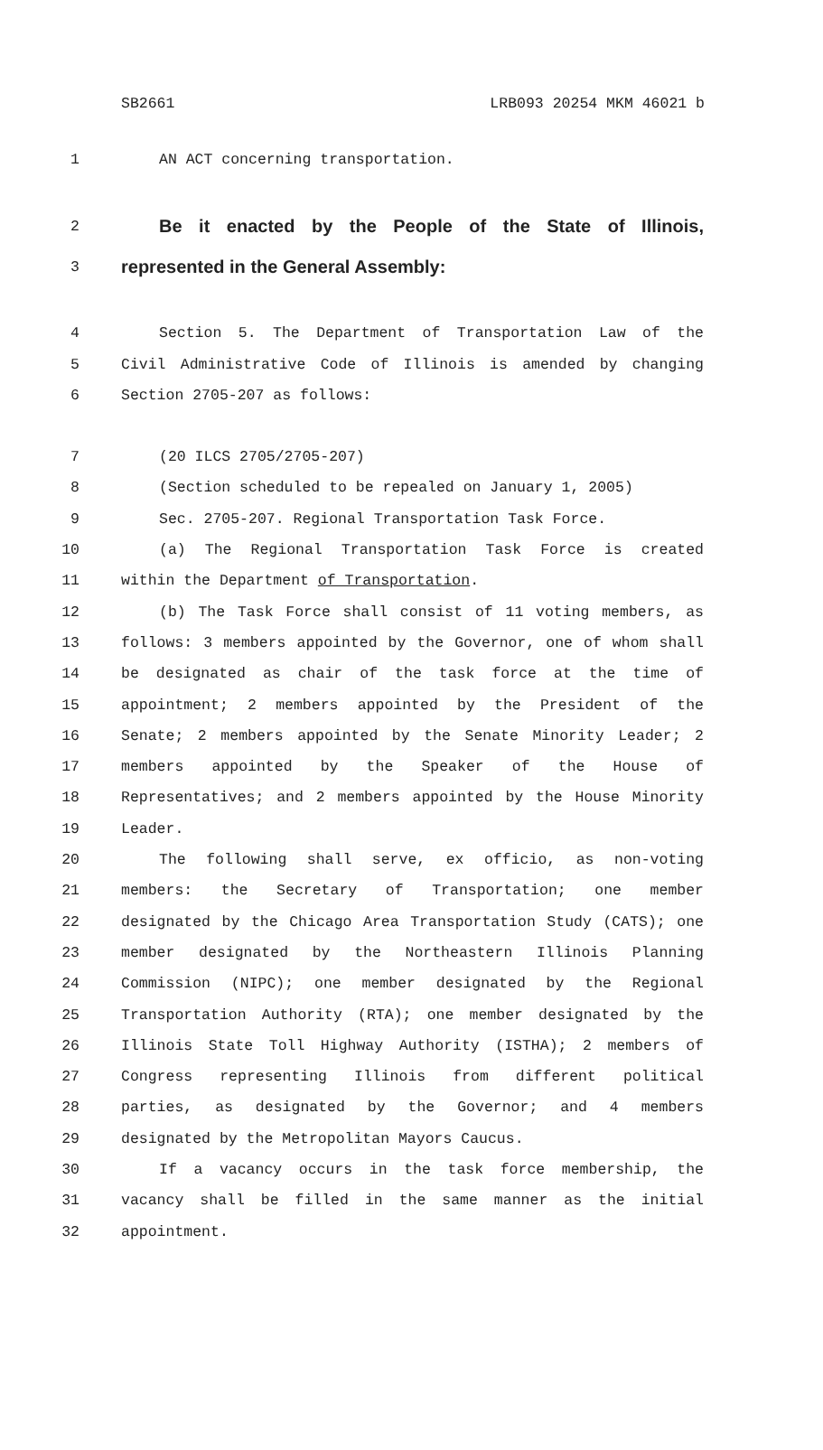SB2661 LRB093 20254 MKM 46021 b
1 AN ACT concerning transportation.
2 Be it enacted by the People of the State of Illinois,
3 represented in the General Assembly:
4 Section 5. The Department of Transportation Law of the
5 Civil Administrative Code of Illinois is amended by changing
6 Section 2705-207 as follows:
7 (20 ILCS 2705/2705-207)
8 (Section scheduled to be repealed on January 1, 2005)
9 Sec. 2705-207. Regional Transportation Task Force.
10 (a) The Regional Transportation Task Force is created
11 within the Department of Transportation.
12 (b) The Task Force shall consist of 11 voting members, as
13 follows: 3 members appointed by the Governor, one of whom shall
14 be designated as chair of the task force at the time of
15 appointment; 2 members appointed by the President of the
16 Senate; 2 members appointed by the Senate Minority Leader; 2
17 members appointed by the Speaker of the House of
18 Representatives; and 2 members appointed by the House Minority
19 Leader.
20 The following shall serve, ex officio, as non-voting
21 members: the Secretary of Transportation; one member
22 designated by the Chicago Area Transportation Study (CATS); one
23 member designated by the Northeastern Illinois Planning
24 Commission (NIPC); one member designated by the Regional
25 Transportation Authority (RTA); one member designated by the
26 Illinois State Toll Highway Authority (ISTHA); 2 members of
27 Congress representing Illinois from different political
28 parties, as designated by the Governor; and 4 members
29 designated by the Metropolitan Mayors Caucus.
30 If a vacancy occurs in the task force membership, the
31 vacancy shall be filled in the same manner as the initial
32 appointment.